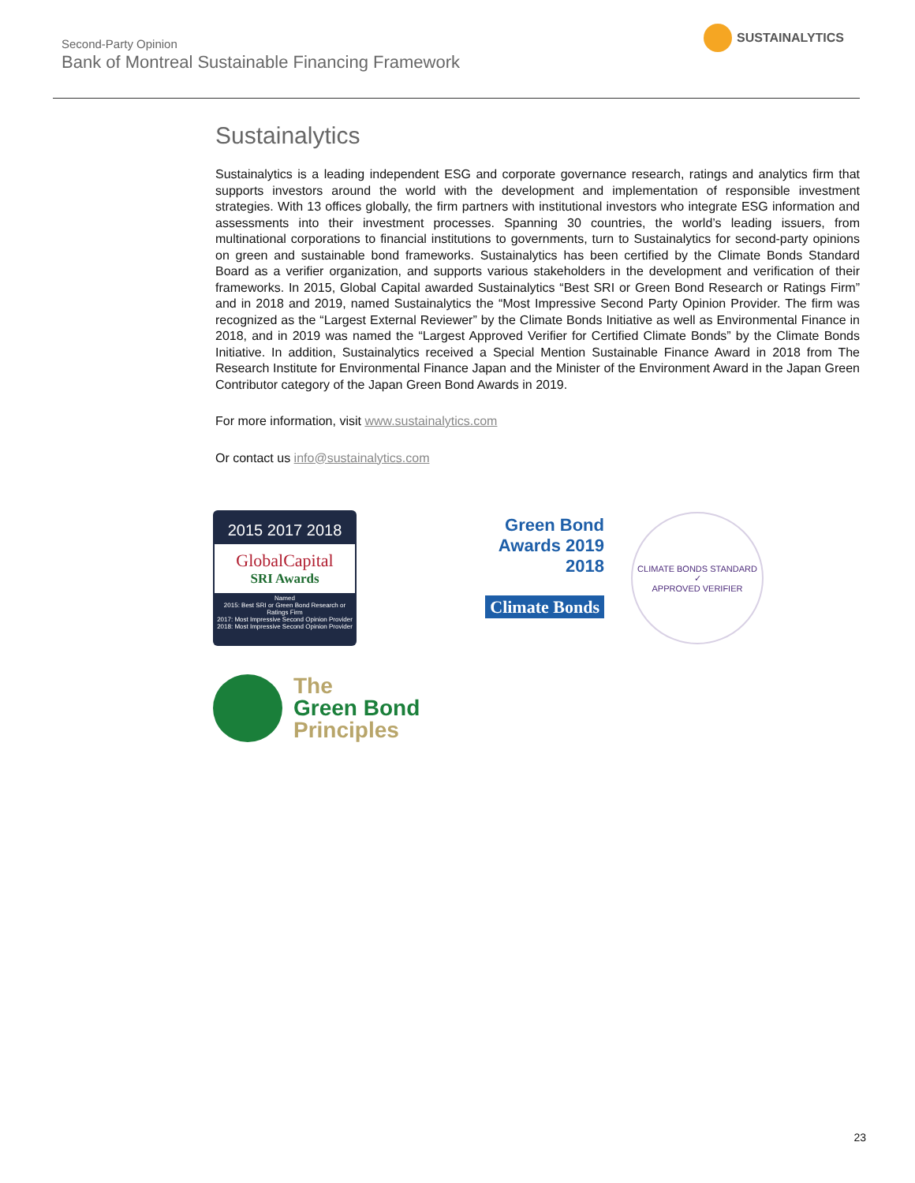Second-Party Opinion
Bank of Montreal Sustainable Financing Framework
SUSTAINALYTICS
Sustainalytics
Sustainalytics is a leading independent ESG and corporate governance research, ratings and analytics firm that supports investors around the world with the development and implementation of responsible investment strategies. With 13 offices globally, the firm partners with institutional investors who integrate ESG information and assessments into their investment processes. Spanning 30 countries, the world’s leading issuers, from multinational corporations to financial institutions to governments, turn to Sustainalytics for second-party opinions on green and sustainable bond frameworks. Sustainalytics has been certified by the Climate Bonds Standard Board as a verifier organization, and supports various stakeholders in the development and verification of their frameworks. In 2015, Global Capital awarded Sustainalytics “Best SRI or Green Bond Research or Ratings Firm” and in 2018 and 2019, named Sustainalytics the “Most Impressive Second Party Opinion Provider. The firm was recognized as the “Largest External Reviewer” by the Climate Bonds Initiative as well as Environmental Finance in 2018, and in 2019 was named the “Largest Approved Verifier for Certified Climate Bonds” by the Climate Bonds Initiative. In addition, Sustainalytics received a Special Mention Sustainable Finance Award in 2018 from The Research Institute for Environmental Finance Japan and the Minister of the Environment Award in the Japan Green Contributor category of the Japan Green Bond Awards in 2019.
For more information, visit www.sustainalytics.com
Or contact us info@sustainalytics.com
2015 2017 2018
GlobalCapital
SRI Awards
Named
2015: Best SRI or Green Bond Research or Ratings Firm
2017: Most Impressive Second Opinion Provider
2018: Most Impressive Second Opinion Provider
Green Bond
Awards 2019
2018
Climate Bonds
CLIMATE BONDS STANDARD
✓
APPROVED VERIFIER
The
Green Bond
Principles
23